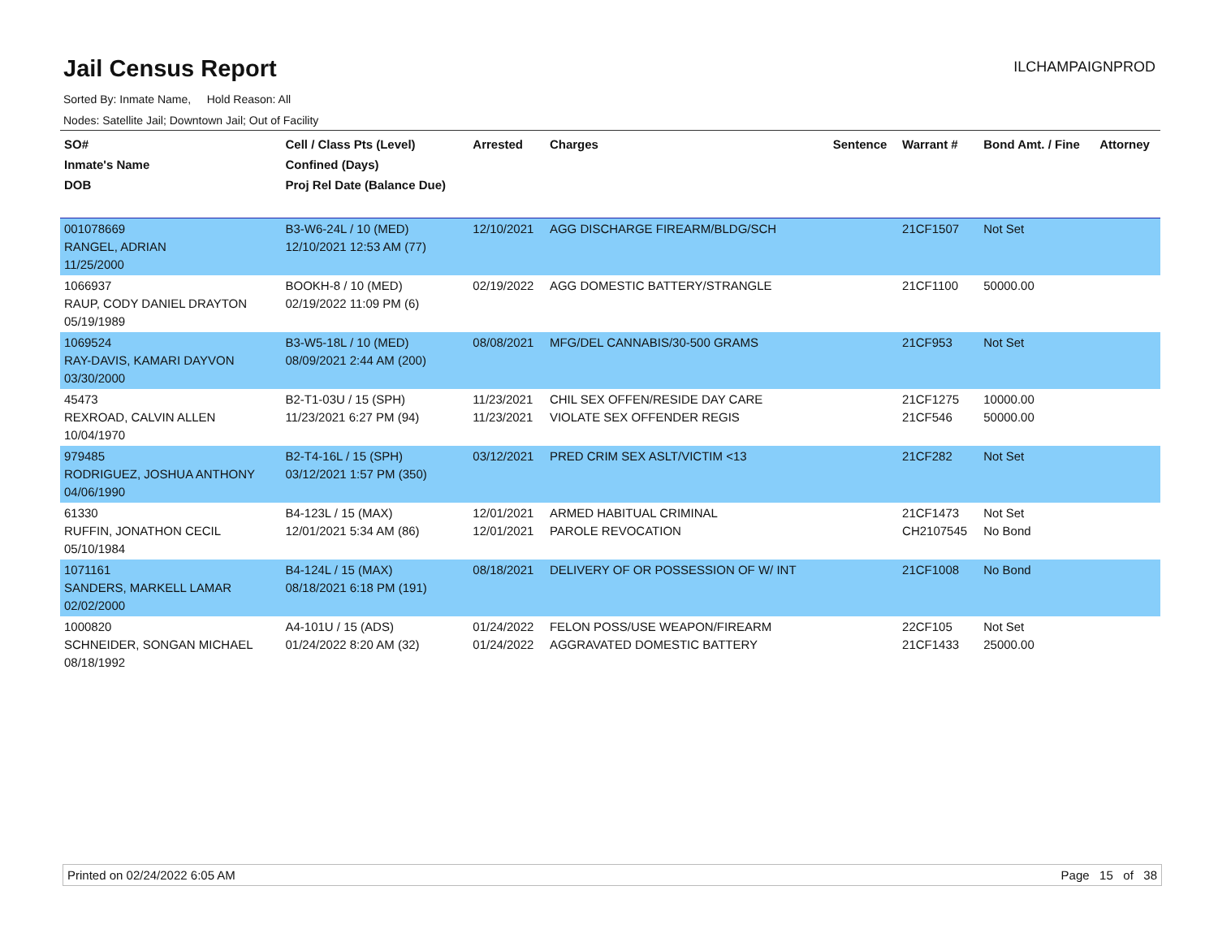Jail Census Report
ILCHAMPAIGNPROD
Sorted By: Inmate Name, Hold Reason: All
Nodes: Satellite Jail; Downtown Jail; Out of Facility
| SO# Inmate's Name DOB | Cell / Class Pts (Level) Confined (Days) Proj Rel Date (Balance Due) | Arrested | Charges | Sentence | Warrant # | Bond Amt. / Fine | Attorney |
| --- | --- | --- | --- | --- | --- | --- | --- |
| 001078669 RANGEL, ADRIAN 11/25/2000 | B3-W6-24L / 10 (MED) 12/10/2021 12:53 AM (77) | 12/10/2021 | AGG DISCHARGE FIREARM/BLDG/SCH | | 21CF1507 | Not Set | |
| 1066937 RAUP, CODY DANIEL DRAYTON 05/19/1989 | BOOKH-8 / 10 (MED) 02/19/2022 11:09 PM (6) | 02/19/2022 | AGG DOMESTIC BATTERY/STRANGLE | | 21CF1100 | 50000.00 | |
| 1069524 RAY-DAVIS, KAMARI DAYVON 03/30/2000 | B3-W5-18L / 10 (MED) 08/09/2021 2:44 AM (200) | 08/08/2021 | MFG/DEL CANNABIS/30-500 GRAMS | | 21CF953 | Not Set | |
| 45473 REXROAD, CALVIN ALLEN 10/04/1970 | B2-T1-03U / 15 (SPH) 11/23/2021 6:27 PM (94) | 11/23/2021 11/23/2021 | CHIL SEX OFFEN/RESIDE DAY CARE VIOLATE SEX OFFENDER REGIS | | 21CF1275 21CF546 | 10000.00 50000.00 | |
| 979485 RODRIGUEZ, JOSHUA ANTHONY 04/06/1990 | B2-T4-16L / 15 (SPH) 03/12/2021 1:57 PM (350) | 03/12/2021 | PRED CRIM SEX ASLT/VICTIM <13 | | 21CF282 | Not Set | |
| 61330 RUFFIN, JONATHON CECIL 05/10/1984 | B4-123L / 15 (MAX) 12/01/2021 5:34 AM (86) | 12/01/2021 12/01/2021 | ARMED HABITUAL CRIMINAL PAROLE REVOCATION | | 21CF1473 CH2107545 | Not Set No Bond | |
| 1071161 SANDERS, MARKELL LAMAR 02/02/2000 | B4-124L / 15 (MAX) 08/18/2021 6:18 PM (191) | 08/18/2021 | DELIVERY OF OR POSSESSION OF W/ INT | | 21CF1008 | No Bond | |
| 1000820 SCHNEIDER, SONGAN MICHAEL 08/18/1992 | A4-101U / 15 (ADS) 01/24/2022 8:20 AM (32) | 01/24/2022 01/24/2022 | FELON POSS/USE WEAPON/FIREARM AGGRAVATED DOMESTIC BATTERY | | 22CF105 21CF1433 | Not Set 25000.00 | |
Printed on 02/24/2022 6:05 AM Page 15 of 38